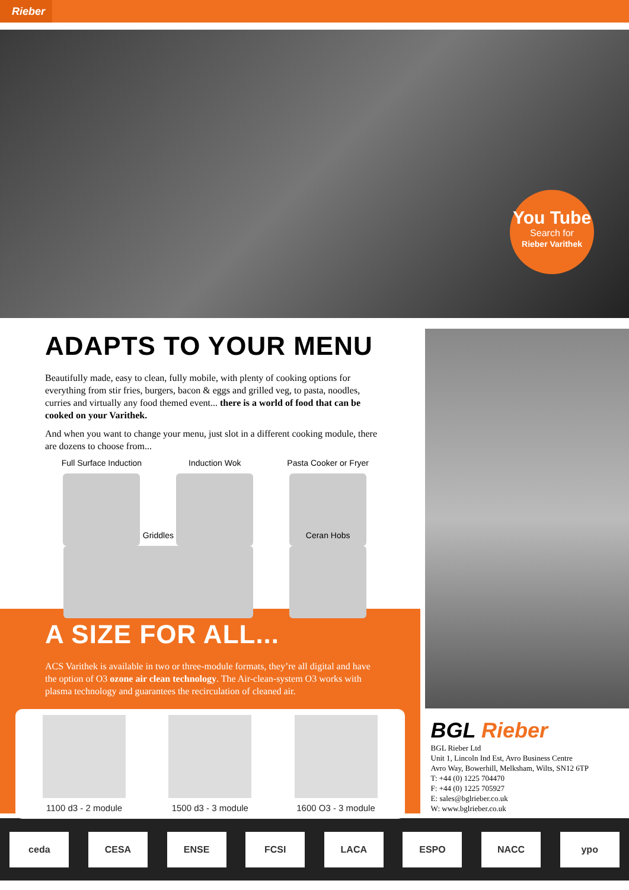Rieber
You Tube
Search for
Rieber Varithek
ADAPTS TO YOUR MENU
Beautifully made, easy to clean, fully mobile, with plenty of cooking options for everything from stir fries, burgers, bacon & eggs and grilled veg, to pasta, noodles, curries and virtually any food themed event... there is a world of food that can be cooked on your Varithek.
And when you want to change your menu, just slot in a different cooking module, there are dozens to choose from...
Full Surface Induction
Induction Wok
Pasta Cooker or Fryer
Griddles
Ceran Hobs
A SIZE FOR ALL...
ACS Varithek is available in two or three-module formats, they’re all digital and have the option of O3 ozone air clean technology. The Air-clean-system O3 works with plasma technology and guarantees the recirculation of cleaned air.
1100 d3 - 2 module 1500 d3 - 3 module 1600 O3 - 3 module
BGL Rieber
BGL Rieber Ltd
Unit 1, Lincoln Ind Est, Avro Business Centre
Avro Way, Bowerhill, Melksham, Wilts, SN12 6TP
T: +44 (0) 1225 704470
F: +44 (0) 1225 705927
E: sales@bglrieber.co.uk
W: www.bglrieber.co.uk
ceda CESA ENSE FCSI LACA ESPO NACC ypo